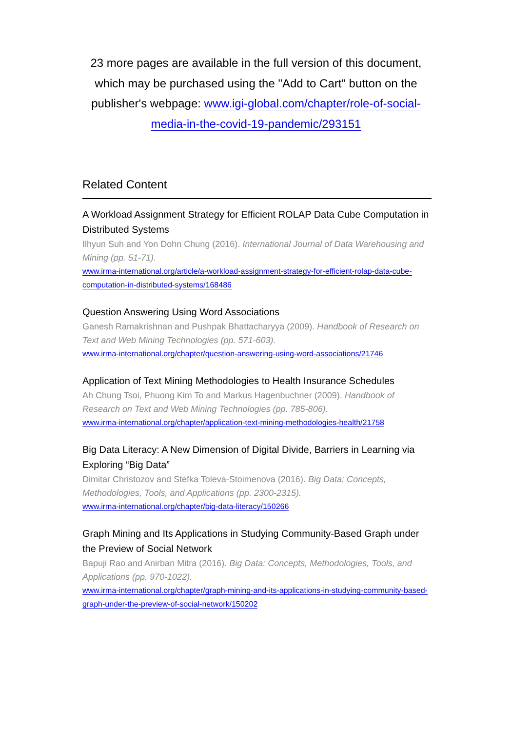23 more pages are available in the full version of this document, which may be purchased using the "Add to Cart" button on the publisher's webpage: www.igi-global.com/chapter/role-of-social-media-in-the-covid-19-pandemic/293151
Related Content
A Workload Assignment Strategy for Efficient ROLAP Data Cube Computation in Distributed Systems
Ilhyun Suh and Yon Dohn Chung (2016). International Journal of Data Warehousing and Mining (pp. 51-71).
www.irma-international.org/article/a-workload-assignment-strategy-for-efficient-rolap-data-cube-computation-in-distributed-systems/168486
Question Answering Using Word Associations
Ganesh Ramakrishnan and Pushpak Bhattacharyya (2009). Handbook of Research on Text and Web Mining Technologies (pp. 571-603).
www.irma-international.org/chapter/question-answering-using-word-associations/21746
Application of Text Mining Methodologies to Health Insurance Schedules
Ah Chung Tsoi, Phuong Kim To and Markus Hagenbuchner (2009). Handbook of Research on Text and Web Mining Technologies (pp. 785-806).
www.irma-international.org/chapter/application-text-mining-methodologies-health/21758
Big Data Literacy: A New Dimension of Digital Divide, Barriers in Learning via Exploring “Big Data”
Dimitar Christozov and Stefka Toleva-Stoimenova (2016). Big Data: Concepts, Methodologies, Tools, and Applications (pp. 2300-2315).
www.irma-international.org/chapter/big-data-literacy/150266
Graph Mining and Its Applications in Studying Community-Based Graph under the Preview of Social Network
Bapuji Rao and Anirban Mitra (2016). Big Data: Concepts, Methodologies, Tools, and Applications (pp. 970-1022).
www.irma-international.org/chapter/graph-mining-and-its-applications-in-studying-community-based-graph-under-the-preview-of-social-network/150202